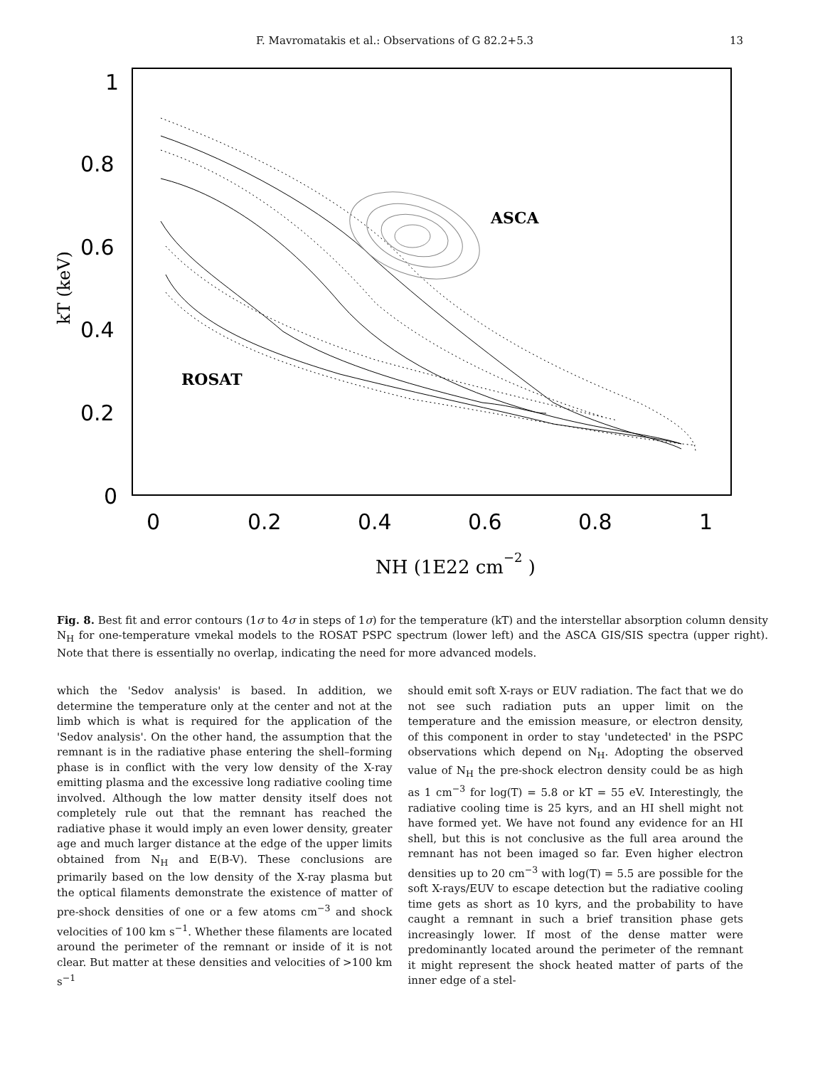F. Mavromatakis et al.: Observations of G 82.2+5.3 13
1
0.8
0.6
0.4
0.2
0
0
0.2
0.4
0.6
0.8
1
kT (keV)
NH (1E22 cm−2 )
ASCA
ROSAT
Fig. 8. Best fit and error contours (1σ to 4σ in steps of 1σ) for the temperature (kT) and the interstellar absorption column density N<sub>H</sub> for one-temperature vmekal models to the ROSAT PSPC spectrum (lower left) and the ASCA GIS/SIS spectra (upper right). Note that there is essentially no overlap, indicating the need for more advanced models.
which the 'Sedov analysis' is based. In addition, we determine the temperature only at the center and not at the limb which is what is required for the application of the 'Sedov analysis'. On the other hand, the assumption that the remnant is in the radiative phase entering the shell–forming phase is in conflict with the very low density of the X-ray emitting plasma and the excessive long radiative cooling time involved. Although the low matter density itself does not completely rule out that the remnant has reached the radiative phase it would imply an even lower density, greater age and much larger distance at the edge of the upper limits obtained from N<sub>H</sub> and E(B-V). These conclusions are primarily based on the low density of the X-ray plasma but the optical filaments demonstrate the existence of matter of pre-shock densities of one or a few atoms cm<sup>−3</sup> and shock velocities of 100 km s<sup>−1</sup>. Whether these filaments are located around the perimeter of the remnant or inside of it is not clear. But matter at these densities and velocities of >100 km s<sup>−1</sup>
should emit soft X-rays or EUV radiation. The fact that we do not see such radiation puts an upper limit on the temperature and the emission measure, or electron density, of this component in order to stay 'undetected' in the PSPC observations which depend on N<sub>H</sub>. Adopting the observed value of N<sub>H</sub> the pre-shock electron density could be as high as 1 cm<sup>−3</sup> for log(T) = 5.8 or kT = 55 eV. Interestingly, the radiative cooling time is 25 kyrs, and an HI shell might not have formed yet. We have not found any evidence for an HI shell, but this is not conclusive as the full area around the remnant has not been imaged so far. Even higher electron densities up to 20 cm<sup>−3</sup> with log(T) = 5.5 are possible for the soft X-rays/EUV to escape detection but the radiative cooling time gets as short as 10 kyrs, and the probability to have caught a remnant in such a brief transition phase gets increasingly lower. If most of the dense matter were predominantly located around the perimeter of the remnant it might represent the shock heated matter of parts of the inner edge of a stel-